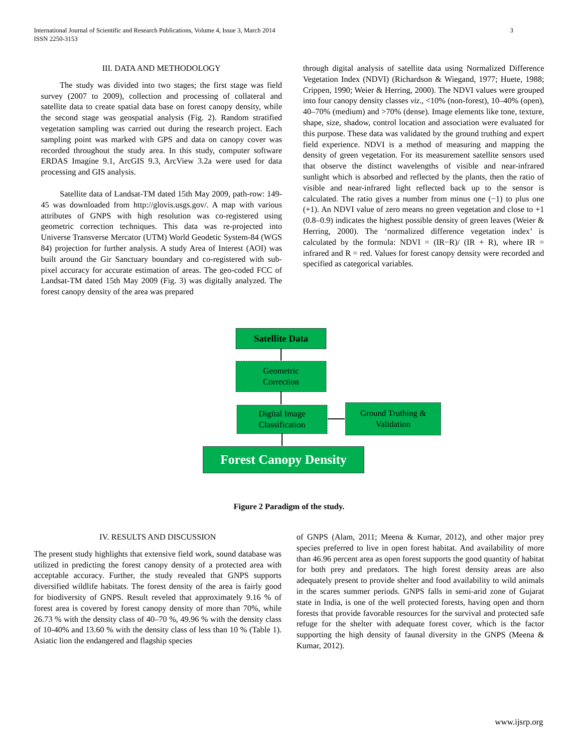International Journal of Scientific and Research Publications, Volume 4, Issue 3, March 2014
ISSN 2250-3153
3
III. DATA AND METHODOLOGY
The study was divided into two stages; the first stage was field survey (2007 to 2009), collection and processing of collateral and satellite data to create spatial data base on forest canopy density, while the second stage was geospatial analysis (Fig. 2). Random stratified vegetation sampling was carried out during the research project. Each sampling point was marked with GPS and data on canopy cover was recorded throughout the study area. In this study, computer software ERDAS Imagine 9.1, ArcGIS 9.3, ArcView 3.2a were used for data processing and GIS analysis.
Satellite data of Landsat-TM dated 15th May 2009, path-row: 149-45 was downloaded from http://glovis.usgs.gov/. A map with various attributes of GNPS with high resolution was co-registered using geometric correction techniques. This data was re-projected into Universe Transverse Mercator (UTM) World Geodetic System-84 (WGS 84) projection for further analysis. A study Area of Interest (AOI) was built around the Gir Sanctuary boundary and co-registered with sub-pixel accuracy for accurate estimation of areas. The geo-coded FCC of Landsat-TM dated 15th May 2009 (Fig. 3) was digitally analyzed. The forest canopy density of the area was prepared
through digital analysis of satellite data using Normalized Difference Vegetation Index (NDVI) (Richardson & Wiegand, 1977; Huete, 1988; Crippen, 1990; Weier & Herring, 2000). The NDVI values were grouped into four canopy density classes viz., <10% (non-forest), 10–40% (open), 40–70% (medium) and >70% (dense). Image elements like tone, texture, shape, size, shadow, control location and association were evaluated for this purpose. These data was validated by the ground truthing and expert field experience. NDVI is a method of measuring and mapping the density of green vegetation. For its measurement satellite sensors used that observe the distinct wavelengths of visible and near-infrared sunlight which is absorbed and reflected by the plants, then the ratio of visible and near-infrared light reflected back up to the sensor is calculated. The ratio gives a number from minus one (−1) to plus one (+1). An NDVI value of zero means no green vegetation and close to +1 (0.8–0.9) indicates the highest possible density of green leaves (Weier & Herring, 2000). The ‘normalized difference vegetation index’ is calculated by the formula: NDVI = (IR−R)/ (IR + R), where IR = infrared and R = red. Values for forest canopy density were recorded and specified as categorical variables.
Satellite Data
Geometric
Correction
Digital Image
Classification
Ground Truthing &
Validation
Forest Canopy Density
Figure 2 Paradigm of the study.
IV. RESULTS AND DISCUSSION
The present study highlights that extensive field work, sound database was utilized in predicting the forest canopy density of a protected area with acceptable accuracy. Further, the study revealed that GNPS supports diversified wildlife habitats. The forest density of the area is fairly good for biodiversity of GNPS. Result reveled that approximately 9.16 % of forest area is covered by forest canopy density of more than 70%, while 26.73 % with the density class of 40–70 %, 49.96 % with the density class of 10-40% and 13.60 % with the density class of less than 10 % (Table 1). Asiatic lion the endangered and flagship species
of GNPS (Alam, 2011; Meena & Kumar, 2012), and other major prey species preferred to live in open forest habitat. And availability of more than 46.96 percent area as open forest supports the good quantity of habitat for both prey and predators. The high forest density areas are also adequately present to provide shelter and food availability to wild animals in the scares summer periods. GNPS falls in semi-arid zone of Gujarat state in India, is one of the well protected forests, having open and thorn forests that provide favorable resources for the survival and protected safe refuge for the shelter with adequate forest cover, which is the factor supporting the high density of faunal diversity in the GNPS (Meena & Kumar, 2012).
www.ijsrp.org